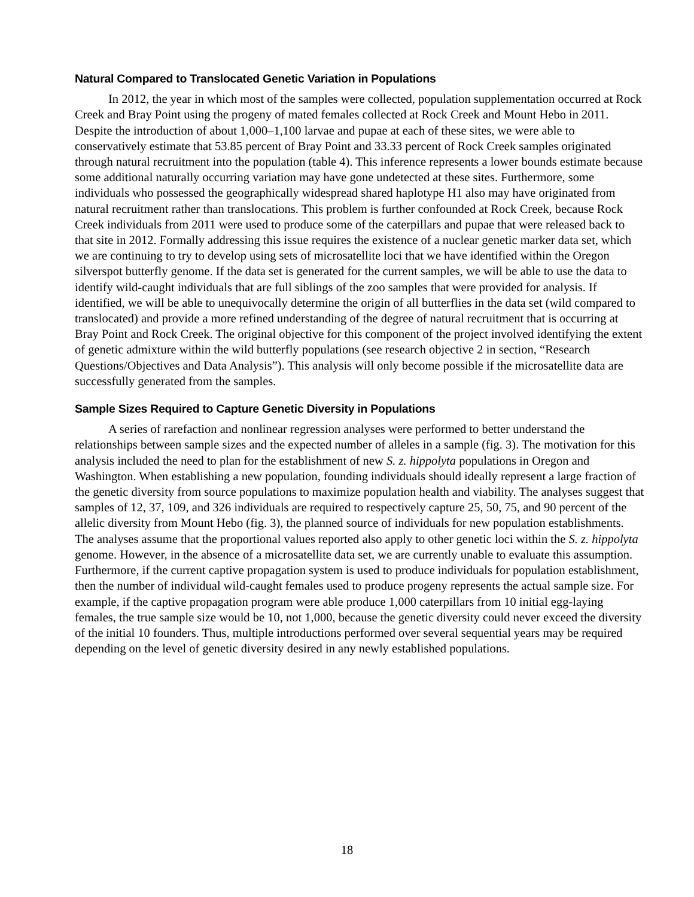Natural Compared to Translocated Genetic Variation in Populations
In 2012, the year in which most of the samples were collected, population supplementation occurred at Rock Creek and Bray Point using the progeny of mated females collected at Rock Creek and Mount Hebo in 2011. Despite the introduction of about 1,000–1,100 larvae and pupae at each of these sites, we were able to conservatively estimate that 53.85 percent of Bray Point and 33.33 percent of Rock Creek samples originated through natural recruitment into the population (table 4). This inference represents a lower bounds estimate because some additional naturally occurring variation may have gone undetected at these sites. Furthermore, some individuals who possessed the geographically widespread shared haplotype H1 also may have originated from natural recruitment rather than translocations. This problem is further confounded at Rock Creek, because Rock Creek individuals from 2011 were used to produce some of the caterpillars and pupae that were released back to that site in 2012. Formally addressing this issue requires the existence of a nuclear genetic marker data set, which we are continuing to try to develop using sets of microsatellite loci that we have identified within the Oregon silverspot butterfly genome. If the data set is generated for the current samples, we will be able to use the data to identify wild-caught individuals that are full siblings of the zoo samples that were provided for analysis. If identified, we will be able to unequivocally determine the origin of all butterflies in the data set (wild compared to translocated) and provide a more refined understanding of the degree of natural recruitment that is occurring at Bray Point and Rock Creek. The original objective for this component of the project involved identifying the extent of genetic admixture within the wild butterfly populations (see research objective 2 in section, “Research Questions/Objectives and Data Analysis”). This analysis will only become possible if the microsatellite data are successfully generated from the samples.
Sample Sizes Required to Capture Genetic Diversity in Populations
A series of rarefaction and nonlinear regression analyses were performed to better understand the relationships between sample sizes and the expected number of alleles in a sample (fig. 3). The motivation for this analysis included the need to plan for the establishment of new S. z. hippolyta populations in Oregon and Washington. When establishing a new population, founding individuals should ideally represent a large fraction of the genetic diversity from source populations to maximize population health and viability. The analyses suggest that samples of 12, 37, 109, and 326 individuals are required to respectively capture 25, 50, 75, and 90 percent of the allelic diversity from Mount Hebo (fig. 3), the planned source of individuals for new population establishments. The analyses assume that the proportional values reported also apply to other genetic loci within the S. z. hippolyta genome. However, in the absence of a microsatellite data set, we are currently unable to evaluate this assumption. Furthermore, if the current captive propagation system is used to produce individuals for population establishment, then the number of individual wild-caught females used to produce progeny represents the actual sample size. For example, if the captive propagation program were able produce 1,000 caterpillars from 10 initial egg-laying females, the true sample size would be 10, not 1,000, because the genetic diversity could never exceed the diversity of the initial 10 founders. Thus, multiple introductions performed over several sequential years may be required depending on the level of genetic diversity desired in any newly established populations.
18